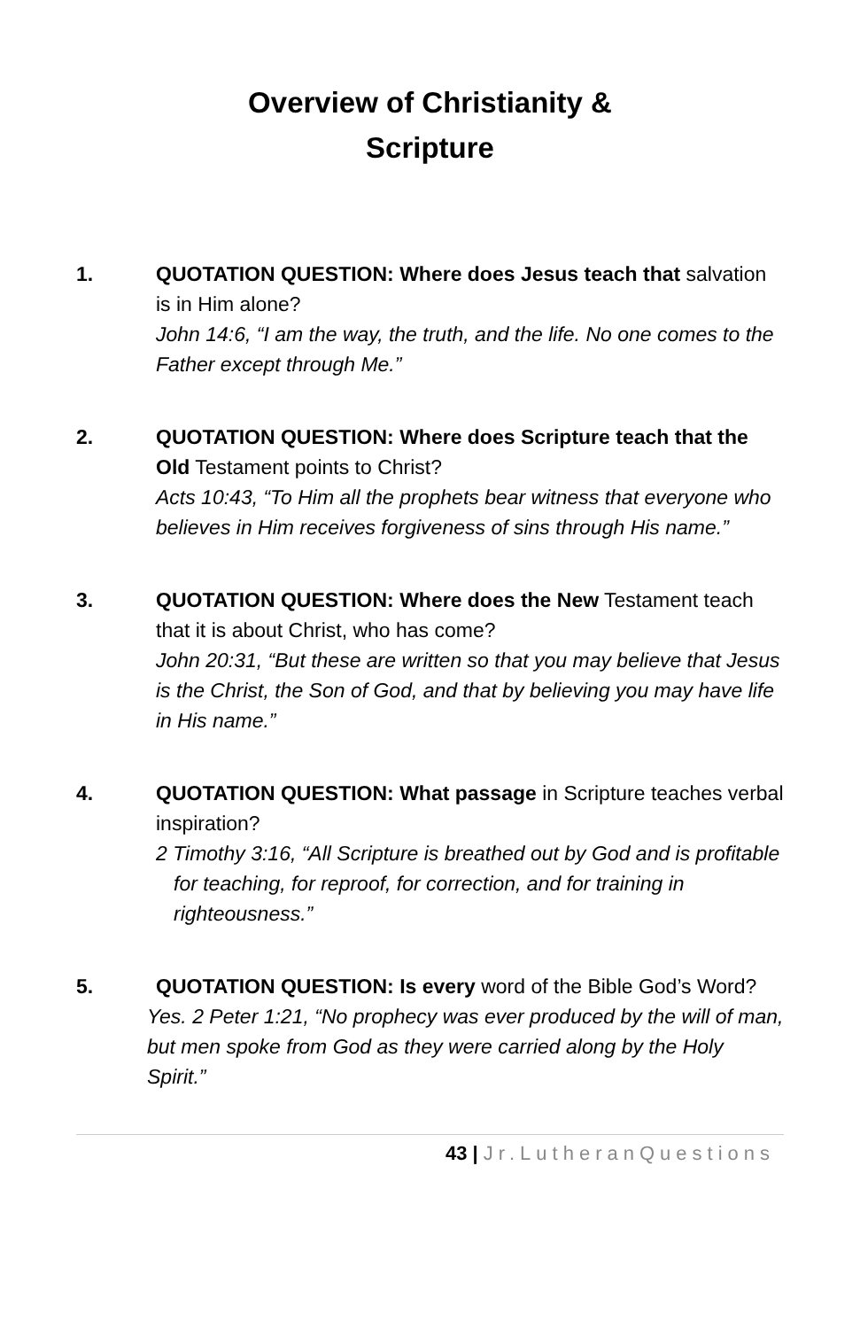Overview of Christianity &
Scripture
1. QUOTATION QUESTION: Where does Jesus teach that salvation is in Him alone?
John 14:6, “I am the way, the truth, and the life. No one comes to the Father except through Me.”
2. QUOTATION QUESTION: Where does Scripture teach that the Old Testament points to Christ?
Acts 10:43, “To Him all the prophets bear witness that everyone who believes in Him receives forgiveness of sins through His name.”
3. QUOTATION QUESTION: Where does the New Testament teach that it is about Christ, who has come?
John 20:31, “But these are written so that you may believe that Jesus is the Christ, the Son of God, and that by believing you may have life in His name.”
4. QUOTATION QUESTION: What passage in Scripture teaches verbal inspiration?
2 Timothy 3:16, “All Scripture is breathed out by God and is profitable for teaching, for reproof, for correction, and for training in righteousness.”
5. QUOTATION QUESTION: Is every word of the Bible God’s Word?
Yes. 2 Peter 1:21, “No prophecy was ever produced by the will of man, but men spoke from God as they were carried along by the Holy Spirit.”
43 | Jr.LutheranQuestions